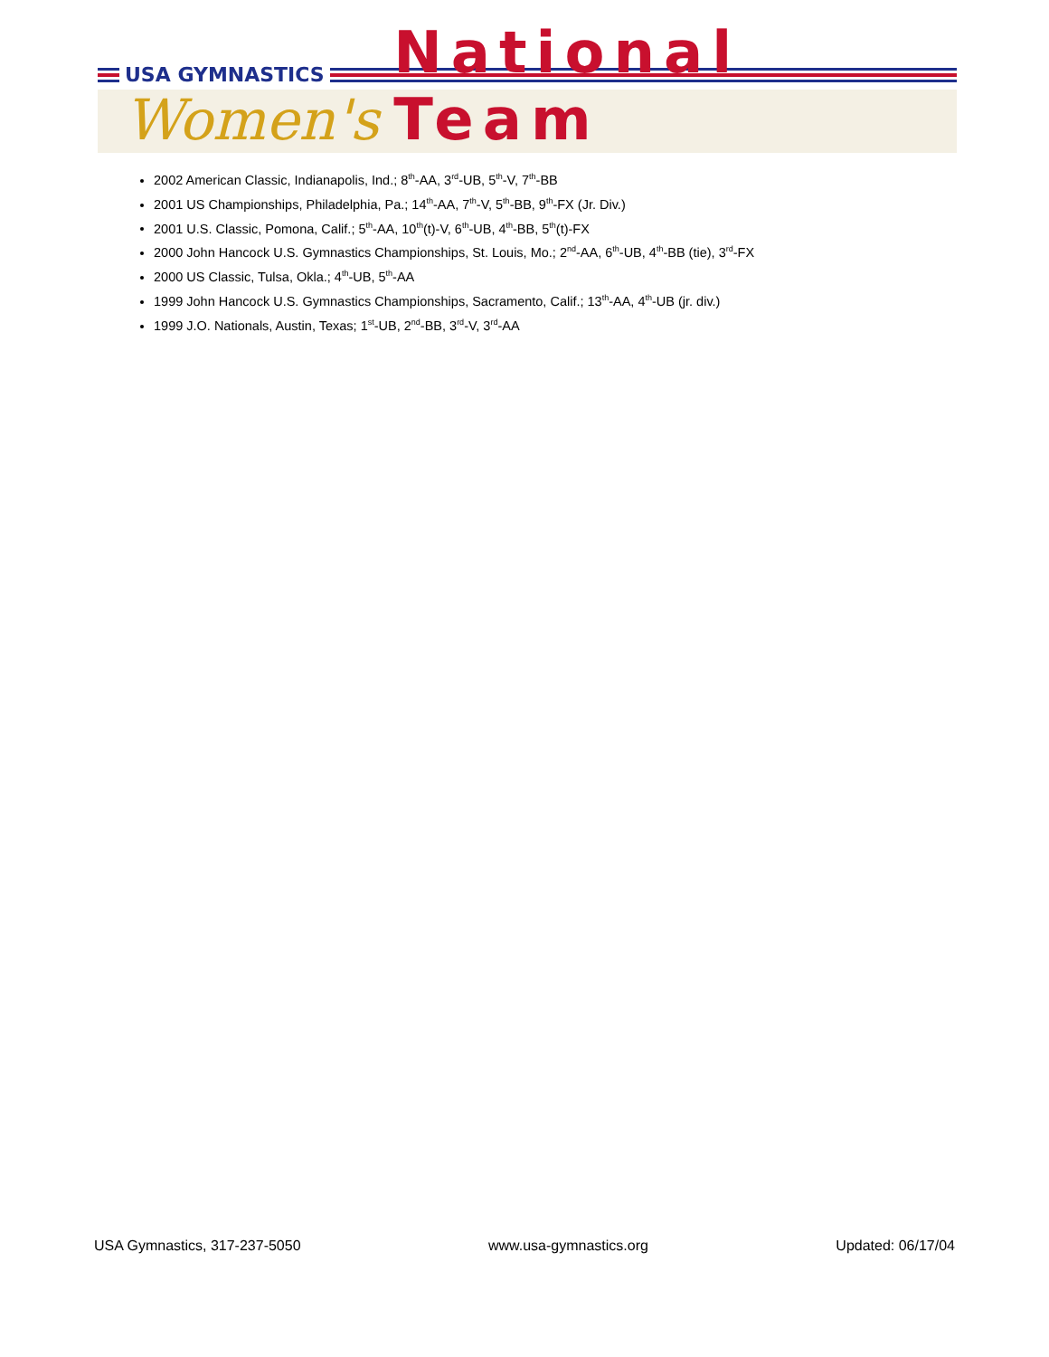USA GYMNASTICS
Women's National Team
2002 American Classic, Indianapolis, Ind.; 8<sup>th</sup>-AA, 3<sup>rd</sup>-UB, 5<sup>th</sup>-V, 7<sup>th</sup>-BB
2001 US Championships, Philadelphia, Pa.; 14<sup>th</sup>-AA, 7<sup>th</sup>-V, 5<sup>th</sup>-BB, 9<sup>th</sup>-FX (Jr. Div.)
2001 U.S. Classic, Pomona, Calif.; 5<sup>th</sup>-AA, 10<sup>th</sup>(t)-V, 6<sup>th</sup>-UB, 4<sup>th</sup>-BB, 5<sup>th</sup>(t)-FX
2000 John Hancock U.S. Gymnastics Championships, St. Louis, Mo.; 2<sup>nd</sup>-AA, 6<sup>th</sup>-UB, 4<sup>th</sup>-BB (tie), 3<sup>rd</sup>-FX
2000 US Classic, Tulsa, Okla.; 4<sup>th</sup>-UB, 5<sup>th</sup>-AA
1999 John Hancock U.S. Gymnastics Championships, Sacramento, Calif.; 13<sup>th</sup>-AA, 4<sup>th</sup>-UB (jr. div.)
1999 J.O. Nationals, Austin, Texas; 1<sup>st</sup>-UB, 2<sup>nd</sup>-BB, 3<sup>rd</sup>-V, 3<sup>rd</sup>-AA
USA Gymnastics, 317-237-5050 www.usa-gymnastics.org Updated: 06/17/04